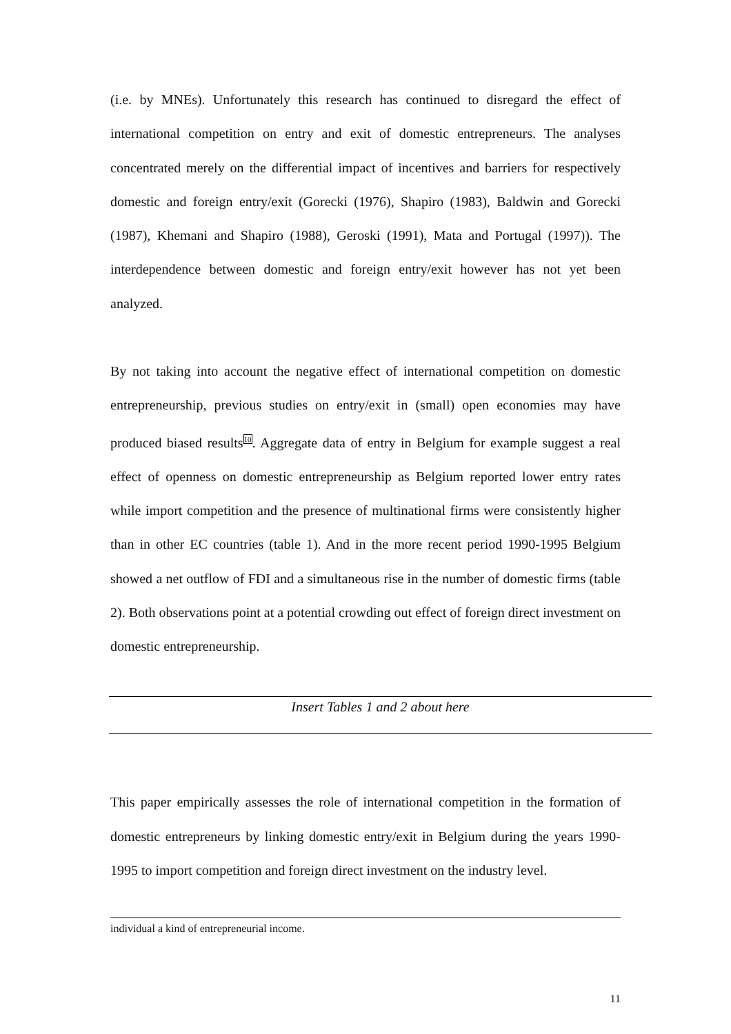(i.e. by MNEs). Unfortunately this research has continued to disregard the effect of international competition on entry and exit of domestic entrepreneurs. The analyses concentrated merely on the differential impact of incentives and barriers for respectively domestic and foreign entry/exit (Gorecki (1976), Shapiro (1983), Baldwin and Gorecki (1987), Khemani and Shapiro (1988), Geroski (1991), Mata and Portugal (1997)). The interdependence between domestic and foreign entry/exit however has not yet been analyzed.
By not taking into account the negative effect of international competition on domestic entrepreneurship, previous studies on entry/exit in (small) open economies may have produced biased results<sup>10</sup>. Aggregate data of entry in Belgium for example suggest a real effect of openness on domestic entrepreneurship as Belgium reported lower entry rates while import competition and the presence of multinational firms were consistently higher than in other EC countries (table 1). And in the more recent period 1990-1995 Belgium showed a net outflow of FDI and a simultaneous rise in the number of domestic firms (table 2). Both observations point at a potential crowding out effect of foreign direct investment on domestic entrepreneurship.
Insert Tables 1 and 2 about here
This paper empirically assesses the role of international competition in the formation of domestic entrepreneurs by linking domestic entry/exit in Belgium during the years 1990-1995 to import competition and foreign direct investment on the industry level.
individual a kind of entrepreneurial income.
11